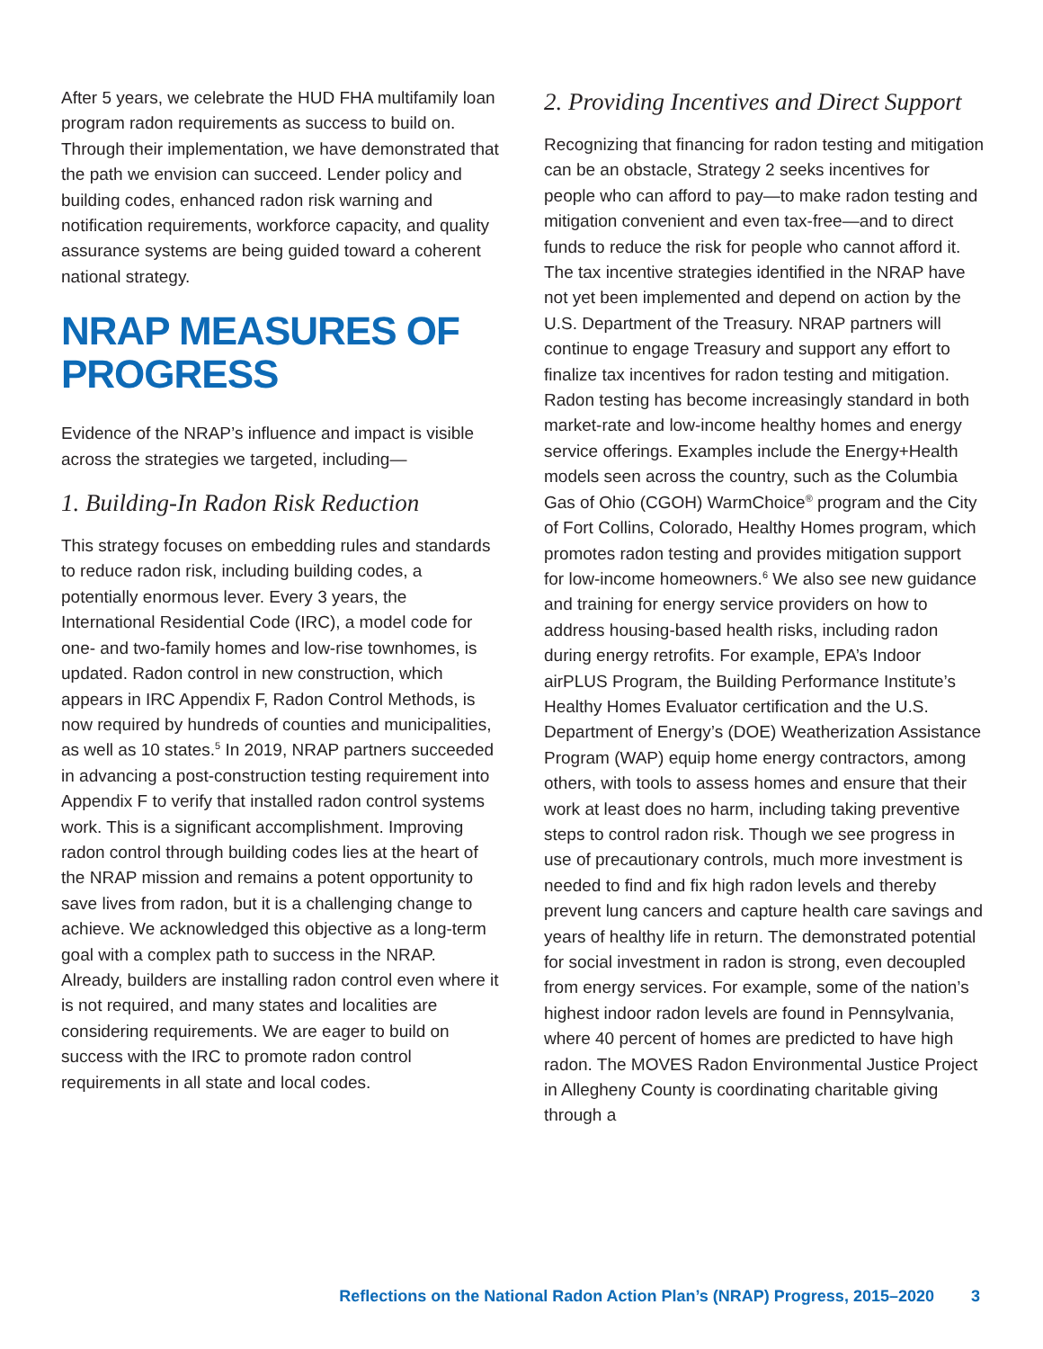After 5 years, we celebrate the HUD FHA multifamily loan program radon requirements as success to build on. Through their implementation, we have demonstrated that the path we envision can succeed. Lender policy and building codes, enhanced radon risk warning and notification requirements, workforce capacity, and quality assurance systems are being guided toward a coherent national strategy.
NRAP MEASURES OF PROGRESS
Evidence of the NRAP’s influence and impact is visible across the strategies we targeted, including—
1. Building-In Radon Risk Reduction
This strategy focuses on embedding rules and standards to reduce radon risk, including building codes, a potentially enormous lever. Every 3 years, the International Residential Code (IRC), a model code for one- and two-family homes and low-rise townhomes, is updated. Radon control in new construction, which appears in IRC Appendix F, Radon Control Methods, is now required by hundreds of counties and municipalities, as well as 10 states.<sup>5</sup> In 2019, NRAP partners succeeded in advancing a post-construction testing requirement into Appendix F to verify that installed radon control systems work. This is a significant accomplishment. Improving radon control through building codes lies at the heart of the NRAP mission and remains a potent opportunity to save lives from radon, but it is a challenging change to achieve. We acknowledged this objective as a long-term goal with a complex path to success in the NRAP. Already, builders are installing radon control even where it is not required, and many states and localities are considering requirements. We are eager to build on success with the IRC to promote radon control requirements in all state and local codes.
2. Providing Incentives and Direct Support
Recognizing that financing for radon testing and mitigation can be an obstacle, Strategy 2 seeks incentives for people who can afford to pay—to make radon testing and mitigation convenient and even tax-free—and to direct funds to reduce the risk for people who cannot afford it. The tax incentive strategies identified in the NRAP have not yet been implemented and depend on action by the U.S. Department of the Treasury. NRAP partners will continue to engage Treasury and support any effort to finalize tax incentives for radon testing and mitigation. Radon testing has become increasingly standard in both market-rate and low-income healthy homes and energy service offerings. Examples include the Energy+Health models seen across the country, such as the Columbia Gas of Ohio (CGOH) WarmChoice<sup>®</sup> program and the City of Fort Collins, Colorado, Healthy Homes program, which promotes radon testing and provides mitigation support for low-income homeowners.<sup>6</sup> We also see new guidance and training for energy service providers on how to address housing-based health risks, including radon during energy retrofits. For example, EPA’s Indoor airPLUS Program, the Building Performance Institute’s Healthy Homes Evaluator certification and the U.S. Department of Energy’s (DOE) Weatherization Assistance Program (WAP) equip home energy contractors, among others, with tools to assess homes and ensure that their work at least does no harm, including taking preventive steps to control radon risk. Though we see progress in use of precautionary controls, much more investment is needed to find and fix high radon levels and thereby prevent lung cancers and capture health care savings and years of healthy life in return. The demonstrated potential for social investment in radon is strong, even decoupled from energy services. For example, some of the nation’s highest indoor radon levels are found in Pennsylvania, where 40 percent of homes are predicted to have high radon. The MOVES Radon Environmental Justice Project in Allegheny County is coordinating charitable giving through a
Reflections on the National Radon Action Plan’s (NRAP) Progress, 2015–2020 3